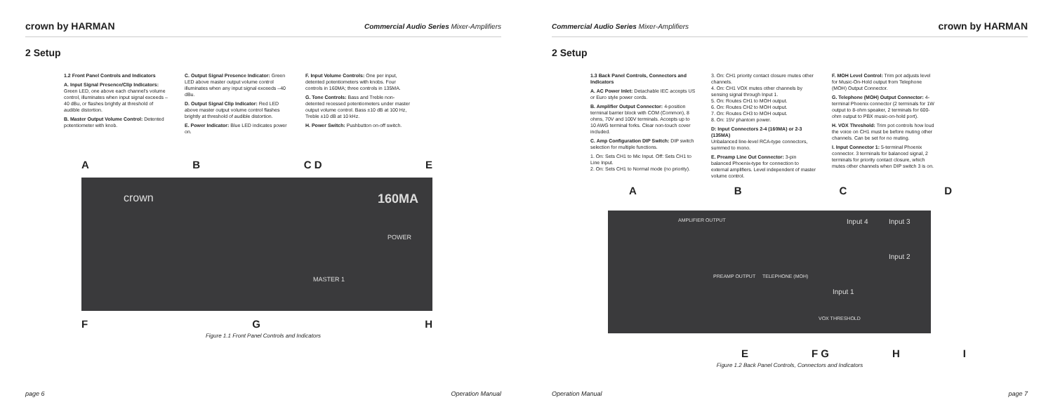crown by HARMAN Commercial Audio Series Mixer-Amplifiers
2 Setup
1.2 Front Panel Controls and Indicators
A. Input Signal Presence/Clip Indicators: Green LED, one above each channel's volume control, illuminates when input signal exceeds –40 dBu, or flashes brightly at threshold of audible distortion.
B. Master Output Volume Control: Detented potentiometer with knob.
C. Output Signal Presence Indicator: Green LED above master output volume control illuminates when any input signal exceeds –40 dBu.
D. Output Signal Clip Indicator: Red LED above master output volume control flashes brightly at threshold of audible distortion.
E. Power Indicator: Blue LED indicates power on.
F. Input Volume Controls: One per input, detented potentiometers with knobs. Four controls in 160MA; three controls in 135MA.
G. Tone Controls: Bass and Treble non-detented recessed potentiometers under master output volume control. Bass ±10 dB at 100 Hz, Treble ±10 dB at 10 kHz.
H. Power Switch: Pushbutton on-off switch.
AB C D E
crown 160MA
POWER
MASTER 1
FGH
Figure 1.1 Front Panel Controls and Indicators
page 6 Operation Manual
Commercial Audio Series Mixer-Amplifiers crown by HARMAN
2 Setup
1.3 Back Panel Controls, Connectors and Indicators
A. AC Power Inlet: Detachable IEC accepts US or Euro style power cords.
B. Amplifier Output Connector: 4-position terminal barrier block with COM (Common), 8 ohms, 70V and 100V terminals. Accepts up to 10 AWG terminal forks. Clear non-touch cover included.
C. Amp Configuration DIP Switch: DIP switch selection for multiple functions.
1. On: Sets CH1 to Mic Input. Off: Sets CH1 to Line Input.
2. On: Sets CH1 to Normal mode (no priority).
3. On: CH1 priority contact closure mutes other channels.
4. On: CH1 VOX mutes other channels by sensing signal through Input 1.
5. On: Routes CH1 to MOH output.
6. On: Routes CH2 to MOH output.
7. On: Routes CH3 to MOH output.
8. On: 15V phantom power.
D: Input Connectors 2-4 (160MA) or 2-3 (135MA)
Unbalanced line-level RCA-type connectors, summed to mono.
E. Preamp Line Out Connector: 3-pin balanced Phoenix-type for connection to external amplifiers. Level independent of master volume control.
F. MOH Level Control: Trim pot adjusts level for Music-On-Hold output from Telephone (MOH) Output Connector.
G. Telephone (MOH) Output Connector: 4-terminal Phoenix connector (2 terminals for 1W output to 8-ohm speaker, 2 terminals for 600-ohm output to PBX music-on-hold port).
H. VOX Threshold: Trim pot controls how loud the voice on CH1 must be before muting other channels. Can be set for no muting.
I. Input Connector 1: 5-terminal Phoenix connector. 3 terminals for balanced signal, 2 terminals for priority contact closure, which mutes other channels when DIP switch 3 is on.
ABCD
AMPLIFIER OUTPUT
PREAMP OUTPUT TELEPHONE (MOH)
Input 4 Input 3
Input 2
Input 1
VOX THRESHOLD
E F G HI
Figure 1.2 Back Panel Controls, Connectors and Indicators
Operation Manual page 7